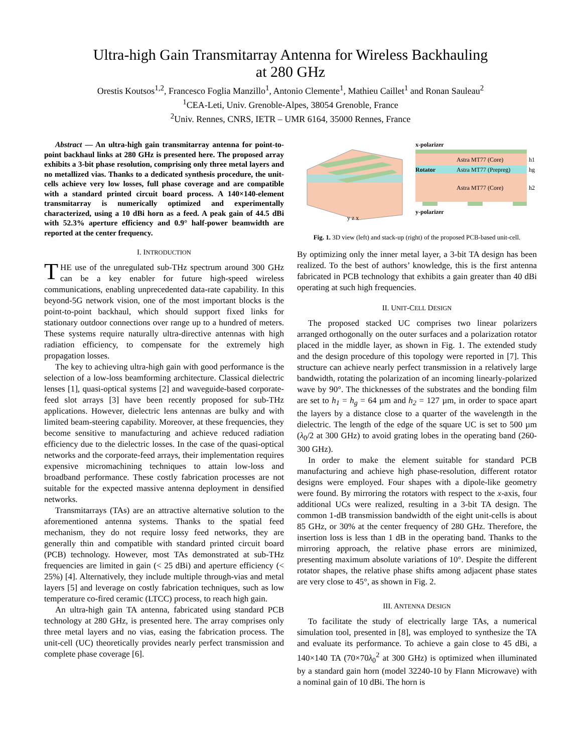Ultra-high Gain Transmitarray Antenna for Wireless Backhauling
at 280 GHz
Orestis Koutsos<sup>1,2</sup>, Francesco Foglia Manzillo<sup>1</sup>, Antonio Clemente<sup>1</sup>, Mathieu Caillet<sup>1</sup> and Ronan Sauleau<sup>2</sup>
<sup>1</sup> CEA-Leti, Univ. Grenoble-Alpes, 38054 Grenoble, France
<sup>2</sup> Univ. Rennes, CNRS, IETR – UMR 6164, 35000 Rennes, France
Abstract — An ultra-high gain transmitarray antenna for point-to-point backhaul links at 280 GHz is presented here. The proposed array exhibits a 3-bit phase resolution, comprising only three metal layers and no metallized vias. Thanks to a dedicated synthesis procedure, the unit-cells achieve very low losses, full phase coverage and are compatible with a standard printed circuit board process. A 140×140-element transmitarray is numerically optimized and experimentally characterized, using a 10 dBi horn as a feed. A peak gain of 44.5 dBi with 52.3% aperture efficiency and 0.9° half-power beamwidth are reported at the center frequency.
I. INTRODUCTION
THE use of the unregulated sub-THz spectrum around 300 GHz can be a key enabler for future high-speed wireless communications, enabling unprecedented data-rate capability. In this beyond-5G network vision, one of the most important blocks is the point-to-point backhaul, which should support fixed links for stationary outdoor connections over range up to a hundred of meters. These systems require naturally ultra-directive antennas with high radiation efficiency, to compensate for the extremely high propagation losses.
The key to achieving ultra-high gain with good performance is the selection of a low-loss beamforming architecture. Classical dielectric lenses [1], quasi-optical systems [2] and waveguide-based corporate-feed slot arrays [3] have been recently proposed for sub-THz applications. However, dielectric lens antennas are bulky and with limited beam-steering capability. Moreover, at these frequencies, they become sensitive to manufacturing and achieve reduced radiation efficiency due to the dielectric losses. In the case of the quasi-optical networks and the corporate-feed arrays, their implementation requires expensive micromachining techniques to attain low-loss and broadband performance. These costly fabrication processes are not suitable for the expected massive antenna deployment in densified networks.
Transmitarrays (TAs) are an attractive alternative solution to the aforementioned antenna systems. Thanks to the spatial feed mechanism, they do not require lossy feed networks, they are generally thin and compatible with standard printed circuit board (PCB) technology. However, most TAs demonstrated at sub-THz frequencies are limited in gain (< 25 dBi) and aperture efficiency (< 25%) [4]. Alternatively, they include multiple through-vias and metal layers [5] and leverage on costly fabrication techniques, such as low temperature co-fired ceramic (LTCC) process, to reach high gain.
An ultra-high gain TA antenna, fabricated using standard PCB technology at 280 GHz, is presented here. The array comprises only three metal layers and no vias, easing the fabrication process. The unit-cell (UC) theoretically provides nearly perfect transmission and complete phase coverage [6].
y z x
x-polarizer
Astra MT77 (Core)
Rotator
Astra MT77 (Prepreg)
Astra MT77 (Core)
y-polarizer
h1
hg
h2
Fig. 1. 3D view (left) and stack-up (right) of the proposed PCB-based unit-cell.
By optimizing only the inner metal layer, a 3-bit TA design has been realized. To the best of authors’ knowledge, this is the first antenna fabricated in PCB technology that exhibits a gain greater than 40 dBi operating at such high frequencies.
II. UNIT-CELL DESIGN
The proposed stacked UC comprises two linear polarizers arranged orthogonally on the outer surfaces and a polarization rotator placed in the middle layer, as shown in Fig. 1. The extended study and the design procedure of this topology were reported in [7]. This structure can achieve nearly perfect transmission in a relatively large bandwidth, rotating the polarization of an incoming linearly-polarized wave by 90°. The thicknesses of the substrates and the bonding film are set to h<sub>1</sub> = h<sub>g</sub> = 64 µm and h<sub>2</sub> = 127 µm, in order to space apart the layers by a distance close to a quarter of the wavelength in the dielectric. The length of the edge of the square UC is set to 500 µm (λ<sub>0</sub>/2 at 300 GHz) to avoid grating lobes in the operating band (260-300 GHz).
In order to make the element suitable for standard PCB manufacturing and achieve high phase-resolution, different rotator designs were employed. Four shapes with a dipole-like geometry were found. By mirroring the rotators with respect to the x-axis, four additional UCs were realized, resulting in a 3-bit TA design. The common 1-dB transmission bandwidth of the eight unit-cells is about 85 GHz, or 30% at the center frequency of 280 GHz. Therefore, the insertion loss is less than 1 dB in the operating band. Thanks to the mirroring approach, the relative phase errors are minimized, presenting maximum absolute variations of 10°. Despite the different rotator shapes, the relative phase shifts among adjacent phase states are very close to 45°, as shown in Fig. 2.
III. ANTENNA DESIGN
To facilitate the study of electrically large TAs, a numerical simulation tool, presented in [8], was employed to synthesize the TA and evaluate its performance. To achieve a gain close to 45 dBi, a 140×140 TA (70×70λ<sub>0</sub><sup>2</sup> at 300 GHz) is optimized when illuminated by a standard gain horn (model 32240-10 by Flann Microwave) with a nominal gain of 10 dBi. The horn is